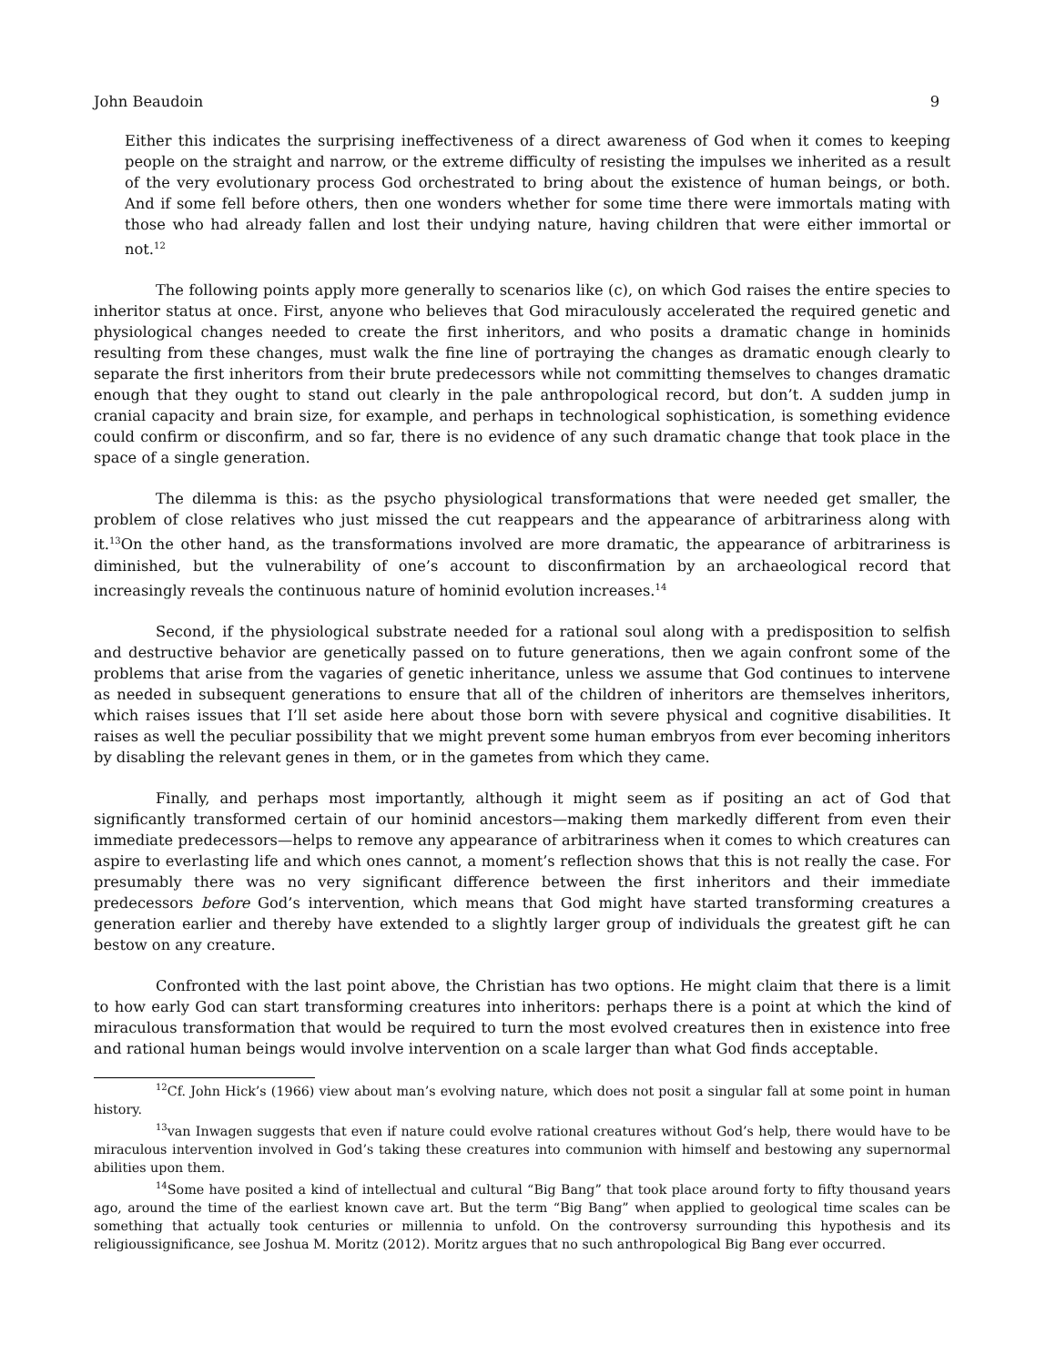John Beaudoin 9
Either this indicates the surprising ineffectiveness of a direct awareness of God when it comes to keeping people on the straight and narrow, or the extreme difficulty of resisting the impulses we inherited as a result of the very evolutionary process God orchestrated to bring about the existence of human beings, or both. And if some fell before others, then one wonders whether for some time there were immortals mating with those who had already fallen and lost their undying nature, having children that were either immortal or not.<sup>12</sup>
The following points apply more generally to scenarios like (c), on which God raises the entire species to inheritor status at once. First, anyone who believes that God miraculously accelerated the required genetic and physiological changes needed to create the first inheritors, and who posits a dramatic change in hominids resulting from these changes, must walk the fine line of portraying the changes as dramatic enough clearly to separate the first inheritors from their brute predecessors while not committing themselves to changes dramatic enough that they ought to stand out clearly in the pale anthropological record, but don’t. A sudden jump in cranial capacity and brain size, for example, and perhaps in technological sophistication, is something evidence could confirm or disconfirm, and so far, there is no evidence of any such dramatic change that took place in the space of a single generation.
The dilemma is this: as the psycho physiological transformations that were needed get smaller, the problem of close relatives who just missed the cut reappears and the appearance of arbitrariness along with it.<sup>13</sup>On the other hand, as the transformations involved are more dramatic, the appearance of arbitrariness is diminished, but the vulnerability of one’s account to disconfirmation by an archaeological record that increasingly reveals the continuous nature of hominid evolution increases.<sup>14</sup>
Second, if the physiological substrate needed for a rational soul along with a predisposition to selfish and destructive behavior are genetically passed on to future generations, then we again confront some of the problems that arise from the vagaries of genetic inheritance, unless we assume that God continues to intervene as needed in subsequent generations to ensure that all of the children of inheritors are themselves inheritors, which raises issues that I’ll set aside here about those born with severe physical and cognitive disabilities. It raises as well the peculiar possibility that we might prevent some human embryos from ever becoming inheritors by disabling the relevant genes in them, or in the gametes from which they came.
Finally, and perhaps most importantly, although it might seem as if positing an act of God that significantly transformed certain of our hominid ancestors—making them markedly different from even their immediate predecessors—helps to remove any appearance of arbitrariness when it comes to which creatures can aspire to everlasting life and which ones cannot, a moment’s reflection shows that this is not really the case. For presumably there was no very significant difference between the first inheritors and their immediate predecessors before God’s intervention, which means that God might have started transforming creatures a generation earlier and thereby have extended to a slightly larger group of individuals the greatest gift he can bestow on any creature.
Confronted with the last point above, the Christian has two options. He might claim that there is a limit to how early God can start transforming creatures into inheritors: perhaps there is a point at which the kind of miraculous transformation that would be required to turn the most evolved creatures then in existence into free and rational human beings would involve intervention on a scale larger than what God finds acceptable.
<sup>12</sup> Cf. John Hick’s (1966) view about man’s evolving nature, which does not posit a singular fall at some point in human history.
<sup>13</sup> van Inwagen suggests that even if nature could evolve rational creatures without God’s help, there would have to be miraculous intervention involved in God’s taking these creatures into communion with himself and bestowing any supernormal abilities upon them.
<sup>14</sup> Some have posited a kind of intellectual and cultural “Big Bang” that took place around forty to fifty thousand years ago, around the time of the earliest known cave art. But the term “Big Bang” when applied to geological time scales can be something that actually took centuries or millennia to unfold. On the controversy surrounding this hypothesis and its religioussignificance, see Joshua M. Moritz (2012). Moritz argues that no such anthropological Big Bang ever occurred.